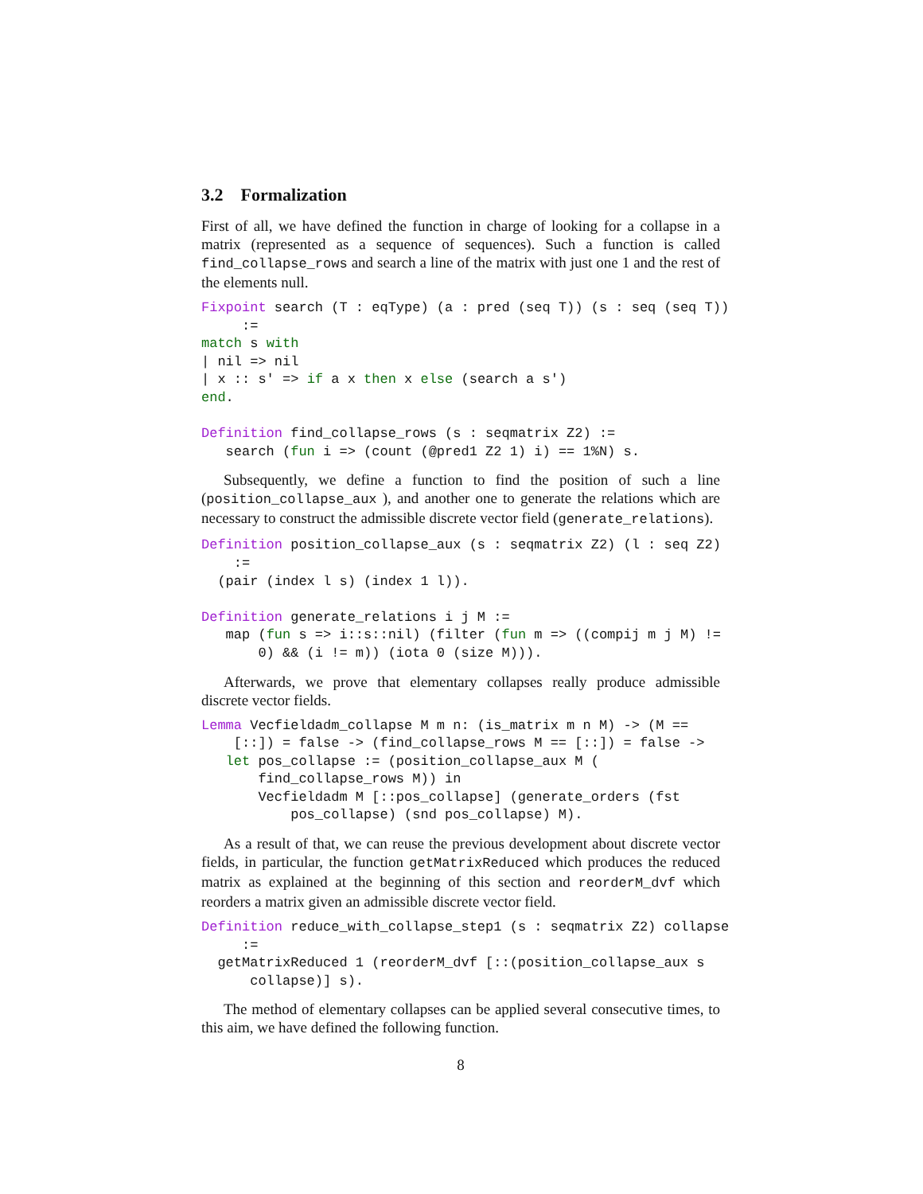3.2 Formalization
First of all, we have defined the function in charge of looking for a collapse in a matrix (represented as a sequence of sequences). Such a function is called find_collapse_rows and search a line of the matrix with just one 1 and the rest of the elements null.
Fixpoint search (T : eqType) (a : pred (seq T)) (s : seq (seq T))
     :=
match s with
| nil => nil
| x :: s' => if a x then x else (search a s')
end.

Definition find_collapse_rows (s : seqmatrix Z2) :=
   search (fun i => (count (@pred1 Z2 1) i) == 1%N) s.
Subsequently, we define a function to find the position of such a line (position_collapse_aux ), and another one to generate the relations which are necessary to construct the admissible discrete vector field (generate_relations).
Definition position_collapse_aux (s : seqmatrix Z2) (l : seq Z2)
    :=
  (pair (index l s) (index 1 l)).

Definition generate_relations i j M :=
   map (fun s => i::s::nil) (filter (fun m => ((compij m j M) !=
       0) && (i != m)) (iota 0 (size M))).
Afterwards, we prove that elementary collapses really produce admissible discrete vector fields.
Lemma Vecfieldadm_collapse M m n: (is_matrix m n M) -> (M ==
    [::]) = false -> (find_collapse_rows M == [::]) = false ->
   let pos_collapse := (position_collapse_aux M (
       find_collapse_rows M)) in
       Vecfieldadm M [::pos_collapse] (generate_orders (fst
           pos_collapse) (snd pos_collapse) M).
As a result of that, we can reuse the previous development about discrete vector fields, in particular, the function getMatrixReduced which produces the reduced matrix as explained at the beginning of this section and reorderM_dvf which reorders a matrix given an admissible discrete vector field.
Definition reduce_with_collapse_step1 (s : seqmatrix Z2) collapse
     :=
  getMatrixReduced 1 (reorderM_dvf [::(position_collapse_aux s
      collapse)] s).
The method of elementary collapses can be applied several consecutive times, to this aim, we have defined the following function.
8